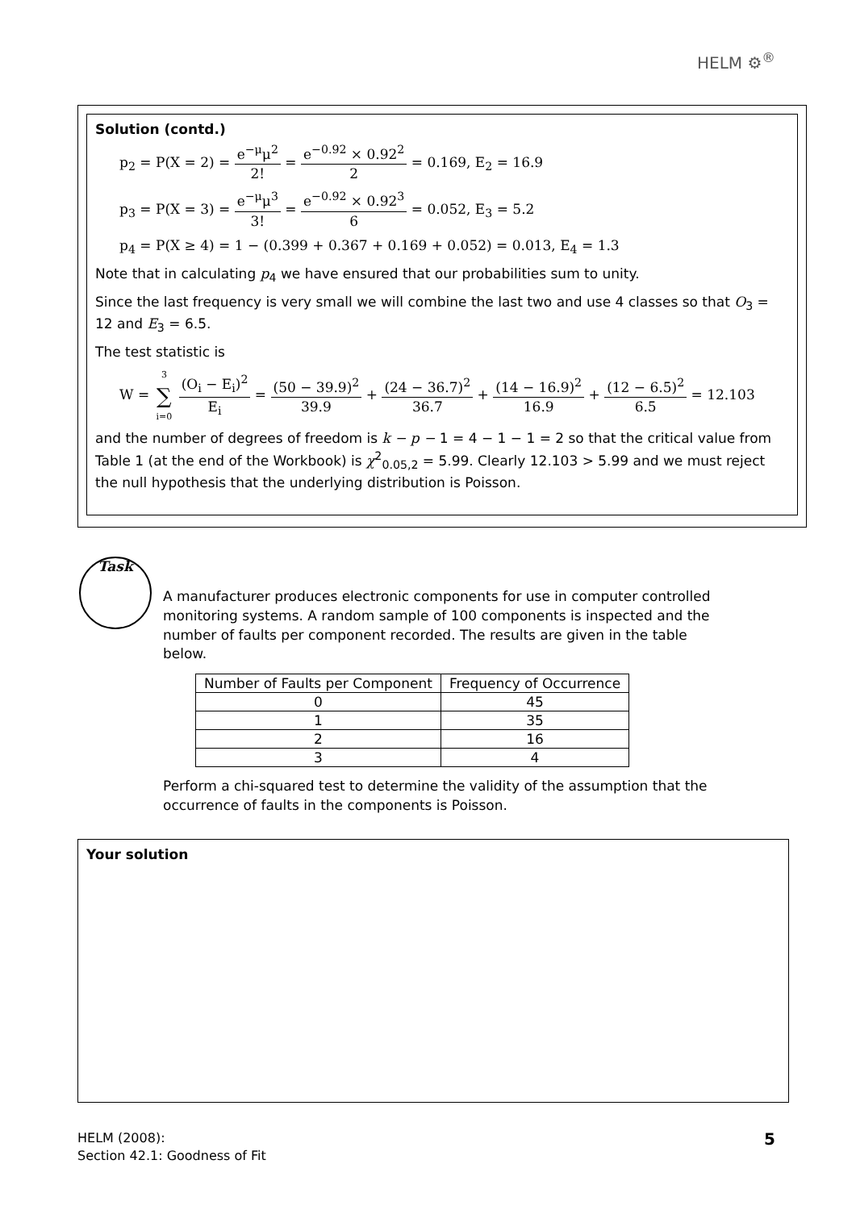HELM ⚙<sup>®</sup>
Solution (contd.)
p<sub>2</sub> = P(X = 2) = e<sup>−μ</sup>μ<sup>2</sup> 2! = e<sup>−0.92</sup> × 0.92<sup>2</sup> 2 = 0.169, E<sub>2</sub> = 16.9
p<sub>3</sub> = P(X = 3) = e<sup>−μ</sup>μ<sup>3</sup> 3! = e<sup>−0.92</sup> × 0.92<sup>3</sup> 6 = 0.052, E<sub>3</sub> = 5.2
p<sub>4</sub> = P(X ≥ 4) = 1 − (0.399 + 0.367 + 0.169 + 0.052) = 0.013, E<sub>4</sub> = 1.3
Note that in calculating p<sub>4</sub> we have ensured that our probabilities sum to unity.
Since the last frequency is very small we will combine the last two and use 4 classes so that O<sub>3</sub> = 12 and E<sub>3</sub> = 6.5.
The test statistic is
W = 3 ∑ i=0 (O<sub>i</sub> − E<sub>i</sub>)<sup>2</sup> E<sub>i</sub> = (50 − 39.9)<sup>2</sup> 39.9 + (24 − 36.7)<sup>2</sup> 36.7 + (14 − 16.9)<sup>2</sup> 16.9 + (12 − 6.5)<sup>2</sup> 6.5 = 12.103
and the number of degrees of freedom is k − p − 1 = 4 − 1 − 1 = 2 so that the critical value from Table 1 (at the end of the Workbook) is χ<sup>2</sup><sub>0.05,2</sub> = 5.99. Clearly 12.103 > 5.99 and we must reject the null hypothesis that the underlying distribution is Poisson.
Task
A manufacturer produces electronic components for use in computer controlled monitoring systems. A random sample of 100 components is inspected and the number of faults per component recorded. The results are given in the table below.
| Number of Faults per Component | Frequency of Occurrence |
| --- | --- |
| 0 | 45 |
| 1 | 35 |
| 2 | 16 |
| 3 | 4 |
Perform a chi-squared test to determine the validity of the assumption that the occurrence of faults in the components is Poisson.
Your solution
HELM (2008):
Section 42.1: Goodness of Fit
5